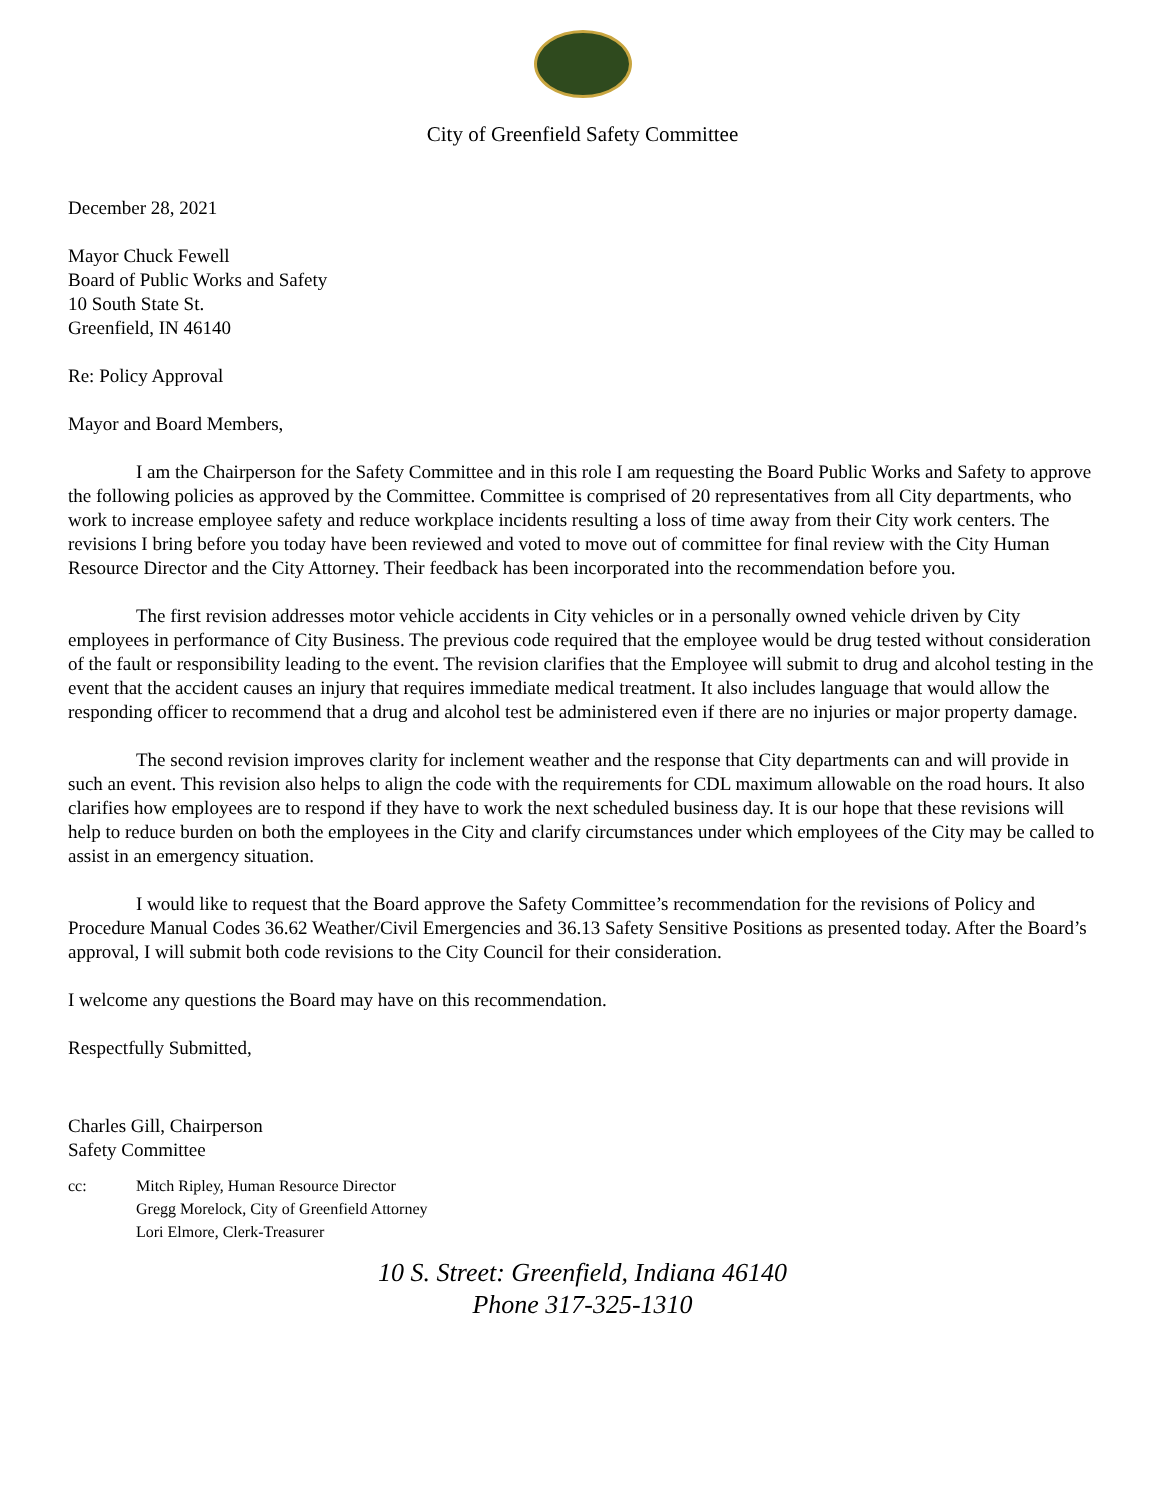City of Greenfield Safety Committee
December 28, 2021
Mayor Chuck Fewell
Board of Public Works and Safety
10 South State St.
Greenfield, IN 46140
Re: Policy Approval
Mayor and Board Members,
I am the Chairperson for the Safety Committee and in this role I am requesting the Board Public Works and Safety to approve the following policies as approved by the Committee. Committee is comprised of 20 representatives from all City departments, who work to increase employee safety and reduce workplace incidents resulting a loss of time away from their City work centers. The revisions I bring before you today have been reviewed and voted to move out of committee for final review with the City Human Resource Director and the City Attorney. Their feedback has been incorporated into the recommendation before you.
The first revision addresses motor vehicle accidents in City vehicles or in a personally owned vehicle driven by City employees in performance of City Business. The previous code required that the employee would be drug tested without consideration of the fault or responsibility leading to the event. The revision clarifies that the Employee will submit to drug and alcohol testing in the event that the accident causes an injury that requires immediate medical treatment. It also includes language that would allow the responding officer to recommend that a drug and alcohol test be administered even if there are no injuries or major property damage.
The second revision improves clarity for inclement weather and the response that City departments can and will provide in such an event. This revision also helps to align the code with the requirements for CDL maximum allowable on the road hours. It also clarifies how employees are to respond if they have to work the next scheduled business day. It is our hope that these revisions will help to reduce burden on both the employees in the City and clarify circumstances under which employees of the City may be called to assist in an emergency situation.
I would like to request that the Board approve the Safety Committee’s recommendation for the revisions of Policy and Procedure Manual Codes 36.62 Weather/Civil Emergencies and 36.13 Safety Sensitive Positions as presented today. After the Board’s approval, I will submit both code revisions to the City Council for their consideration.
I welcome any questions the Board may have on this recommendation.
Respectfully Submitted,
Charles Gill, Chairperson
Safety Committee
cc: Mitch Ripley, Human Resource Director
Gregg Morelock, City of Greenfield Attorney
Lori Elmore, Clerk-Treasurer
10 S. Street: Greenfield, Indiana 46140
Phone 317-325-1310